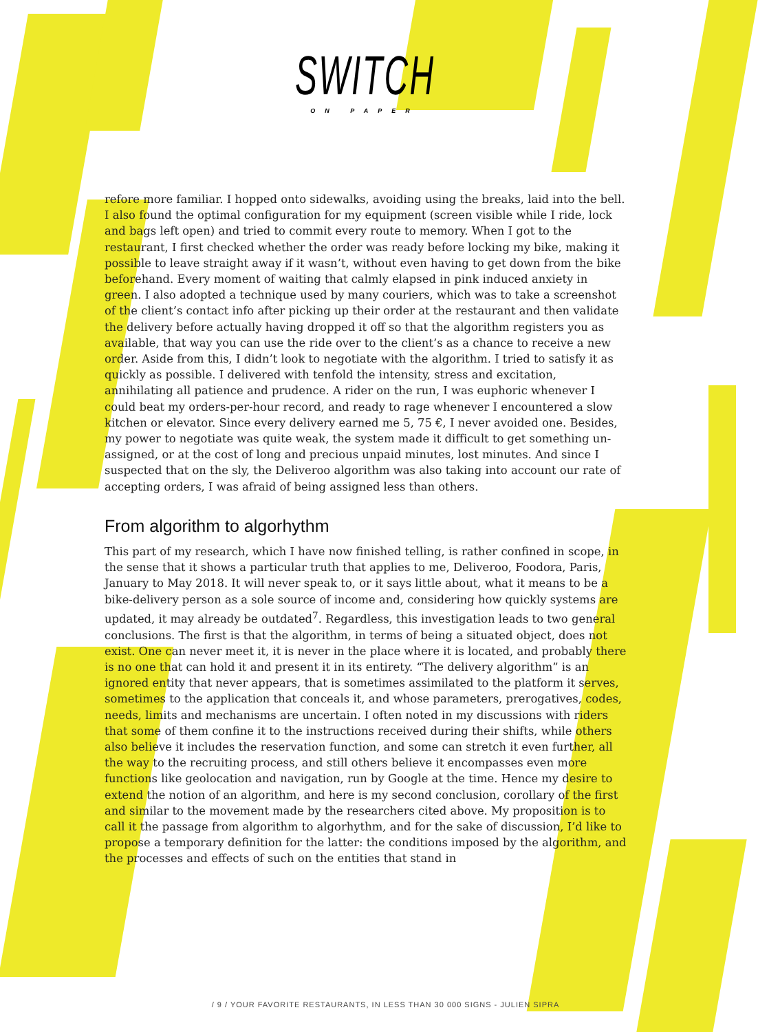SWITCH
ON PAPER
refore more familiar. I hopped onto sidewalks, avoiding using the breaks, laid into the bell. I also found the optimal configuration for my equipment (screen visible while I ride, lock and bags left open) and tried to commit every route to memory. When I got to the restaurant, I first checked whether the order was ready before locking my bike, making it possible to leave straight away if it wasn’t, without even having to get down from the bike beforehand. Every moment of waiting that calmly elapsed in pink induced anxiety in green. I also adopted a technique used by many couriers, which was to take a screenshot of the client’s contact info after picking up their order at the restaurant and then validate the delivery before actually having dropped it off so that the algorithm registers you as available, that way you can use the ride over to the client’s as a chance to receive a new order. Aside from this, I didn’t look to negotiate with the algorithm. I tried to satisfy it as quickly as possible. I delivered with tenfold the intensity, stress and excitation, annihilating all patience and prudence. A rider on the run, I was euphoric whenever I could beat my orders-per-hour record, and ready to rage whenever I encountered a slow kitchen or elevator. Since every delivery earned me 5, 75 €, I never avoided one. Besides, my power to negotiate was quite weak, the system made it difficult to get something un-assigned, or at the cost of long and precious unpaid minutes, lost minutes. And since I suspected that on the sly, the Deliveroo algorithm was also taking into account our rate of accepting orders, I was afraid of being assigned less than others.
From algorithm to algorhythm
This part of my research, which I have now finished telling, is rather confined in scope, in the sense that it shows a particular truth that applies to me, Deliveroo, Foodora, Paris, January to May 2018. It will never speak to, or it says little about, what it means to be a bike-delivery person as a sole source of income and, considering how quickly systems are updated, it may already be outdated<sup>7</sup>. Regardless, this investigation leads to two general conclusions. The first is that the algorithm, in terms of being a situated object, does not exist. One can never meet it, it is never in the place where it is located, and probably there is no one that can hold it and present it in its entirety. “The delivery algorithm” is an ignored entity that never appears, that is sometimes assimilated to the platform it serves, sometimes to the application that conceals it, and whose parameters, prerogatives, codes, needs, limits and mechanisms are uncertain. I often noted in my discussions with riders that some of them confine it to the instructions received during their shifts, while others also believe it includes the reservation function, and some can stretch it even further, all the way to the recruiting process, and still others believe it encompasses even more functions like geolocation and navigation, run by Google at the time. Hence my desire to extend the notion of an algorithm, and here is my second conclusion, corollary of the first and similar to the movement made by the researchers cited above. My proposition is to call it the passage from algorithm to algorhythm, and for the sake of discussion, I’d like to propose a temporary definition for the latter: the conditions imposed by the algorithm, and the processes and effects of such on the entities that stand in
/ 9 / YOUR FAVORITE RESTAURANTS, IN LESS THAN 30 000 SIGNS - JULIEN SIPRA